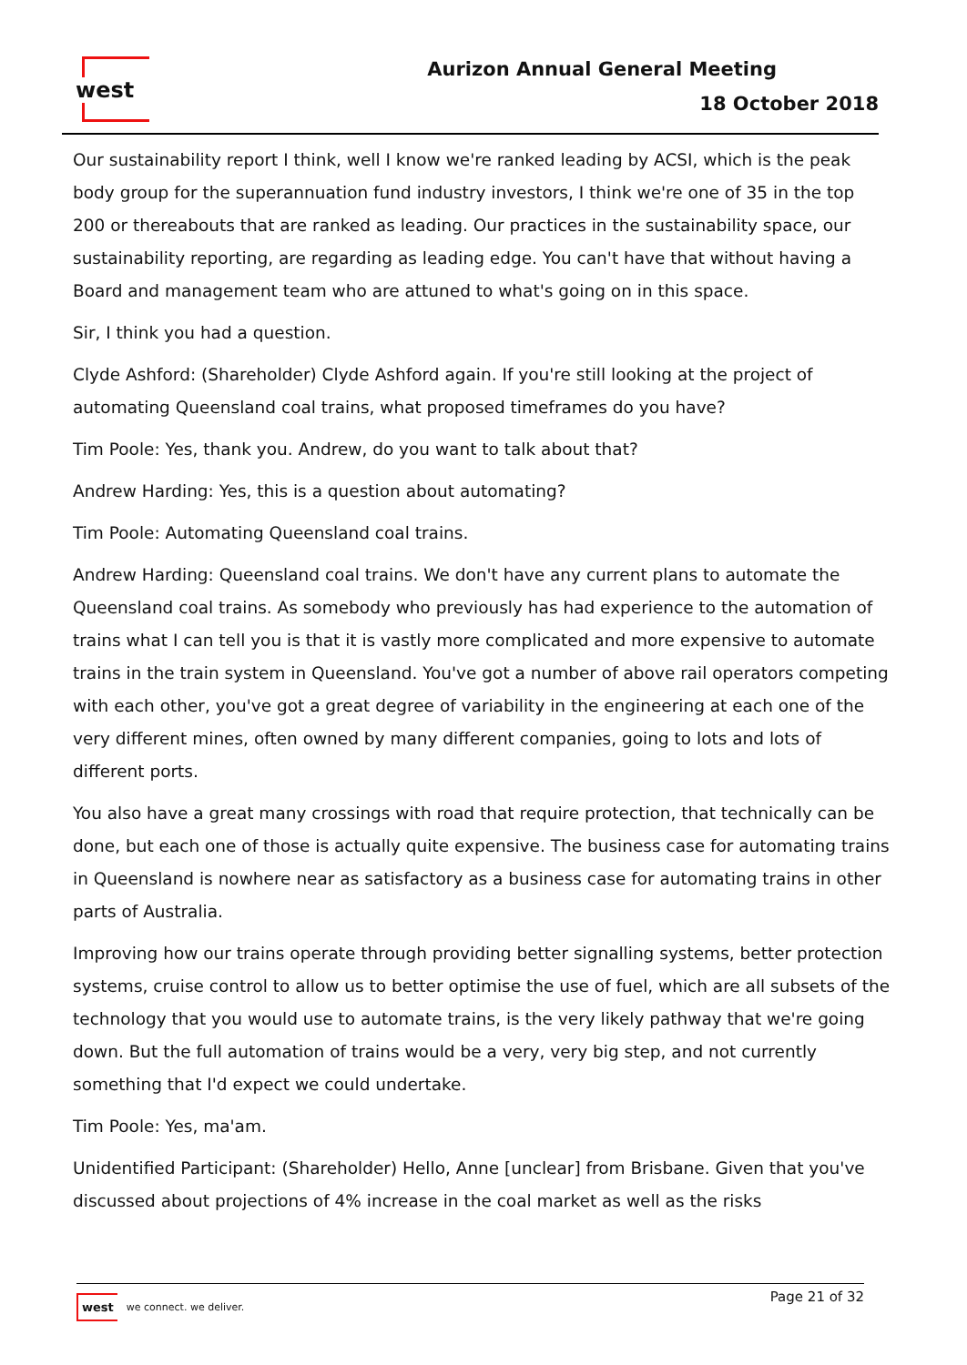west
Aurizon Annual General Meeting
18 October 2018
Our sustainability report I think, well I know we're ranked leading by ACSI, which is the peak body group for the superannuation fund industry investors, I think we're one of 35 in the top 200 or thereabouts that are ranked as leading. Our practices in the sustainability space, our sustainability reporting, are regarding as leading edge. You can't have that without having a Board and management team who are attuned to what's going on in this space.
Sir, I think you had a question.
Clyde Ashford: (Shareholder) Clyde Ashford again. If you're still looking at the project of automating Queensland coal trains, what proposed timeframes do you have?
Tim Poole: Yes, thank you. Andrew, do you want to talk about that?
Andrew Harding: Yes, this is a question about automating?
Tim Poole: Automating Queensland coal trains.
Andrew Harding: Queensland coal trains. We don't have any current plans to automate the Queensland coal trains. As somebody who previously has had experience to the automation of trains what I can tell you is that it is vastly more complicated and more expensive to automate trains in the train system in Queensland. You've got a number of above rail operators competing with each other, you've got a great degree of variability in the engineering at each one of the very different mines, often owned by many different companies, going to lots and lots of different ports.
You also have a great many crossings with road that require protection, that technically can be done, but each one of those is actually quite expensive. The business case for automating trains in Queensland is nowhere near as satisfactory as a business case for automating trains in other parts of Australia.
Improving how our trains operate through providing better signalling systems, better protection systems, cruise control to allow us to better optimise the use of fuel, which are all subsets of the technology that you would use to automate trains, is the very likely pathway that we're going down. But the full automation of trains would be a very, very big step, and not currently something that I'd expect we could undertake.
Tim Poole: Yes, ma'am.
Unidentified Participant: (Shareholder) Hello, Anne [unclear] from Brisbane. Given that you've discussed about projections of 4% increase in the coal market as well as the risks
west we connect. we deliver.
Page 21 of 32